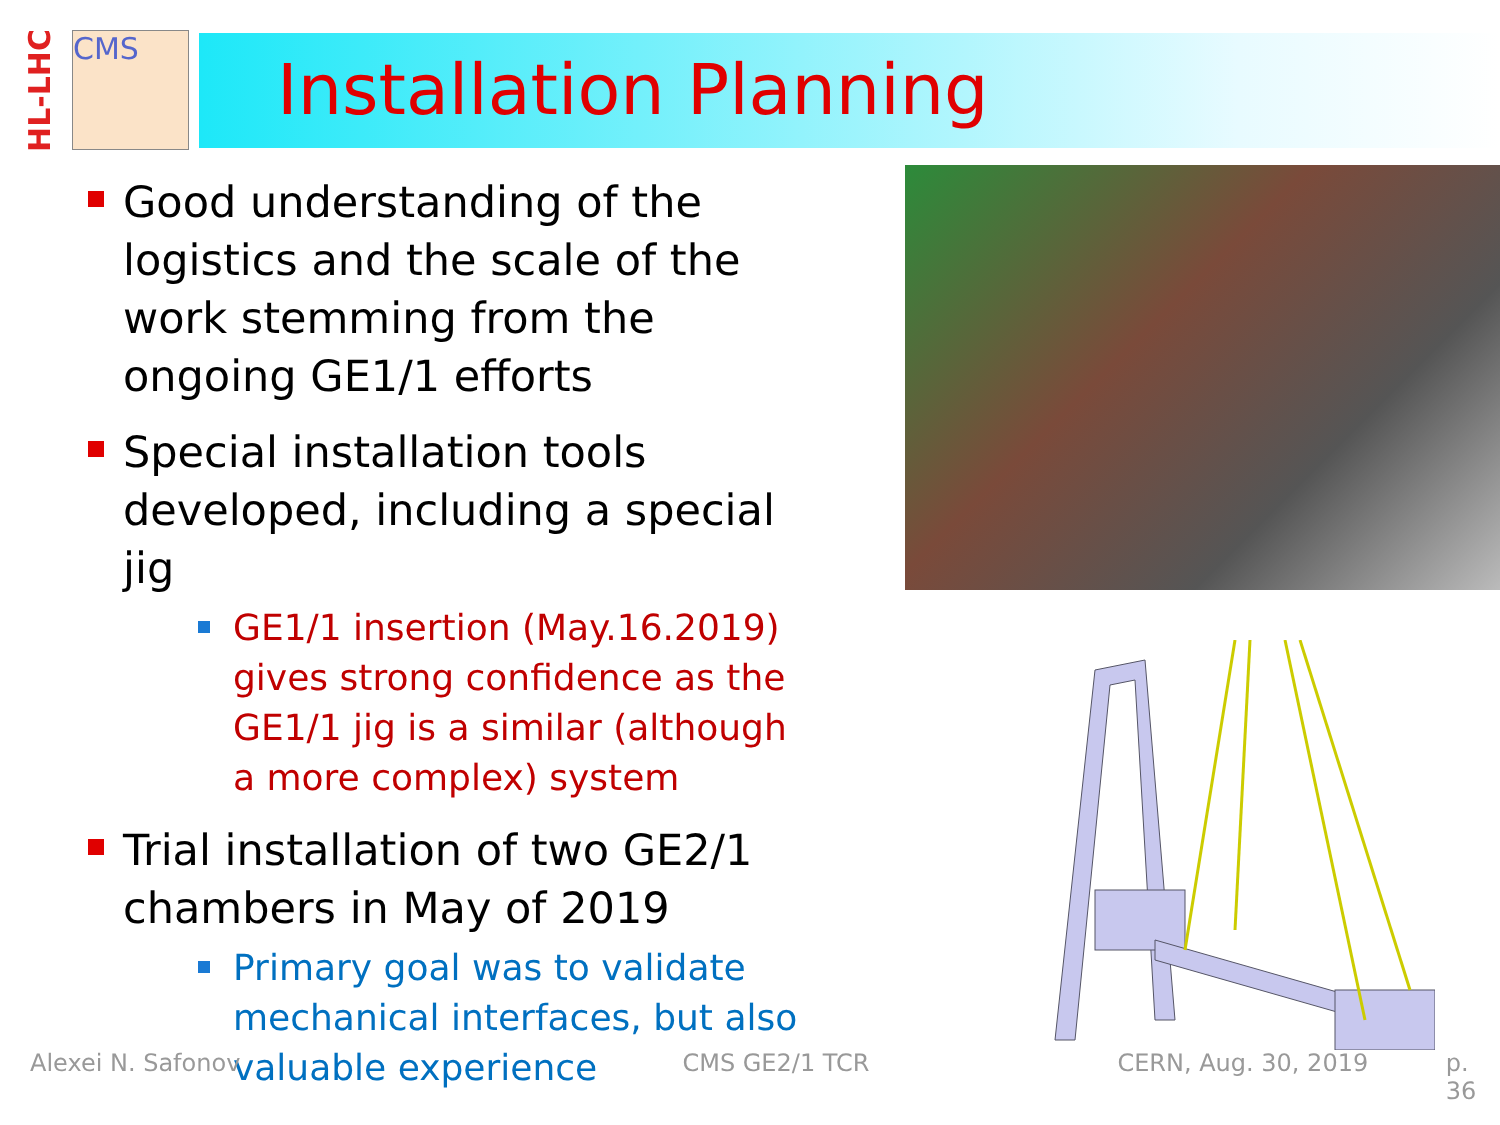HL-LHC
CMS
Installation Planning
Good understanding of the logistics and the scale of the work stemming from the ongoing GE1/1 efforts
Special installation tools developed, including a special jig
GE1/1 insertion (May.16.2019) gives strong confidence as the GE1/1 jig is a similar (although a more complex) system
Trial installation of two GE2/1 chambers in May of 2019
Primary goal was to validate mechanical interfaces, but also valuable experience
Alexei N. Safonov CMS GE2/1 TCR CERN, Aug. 30, 2019 p. 36